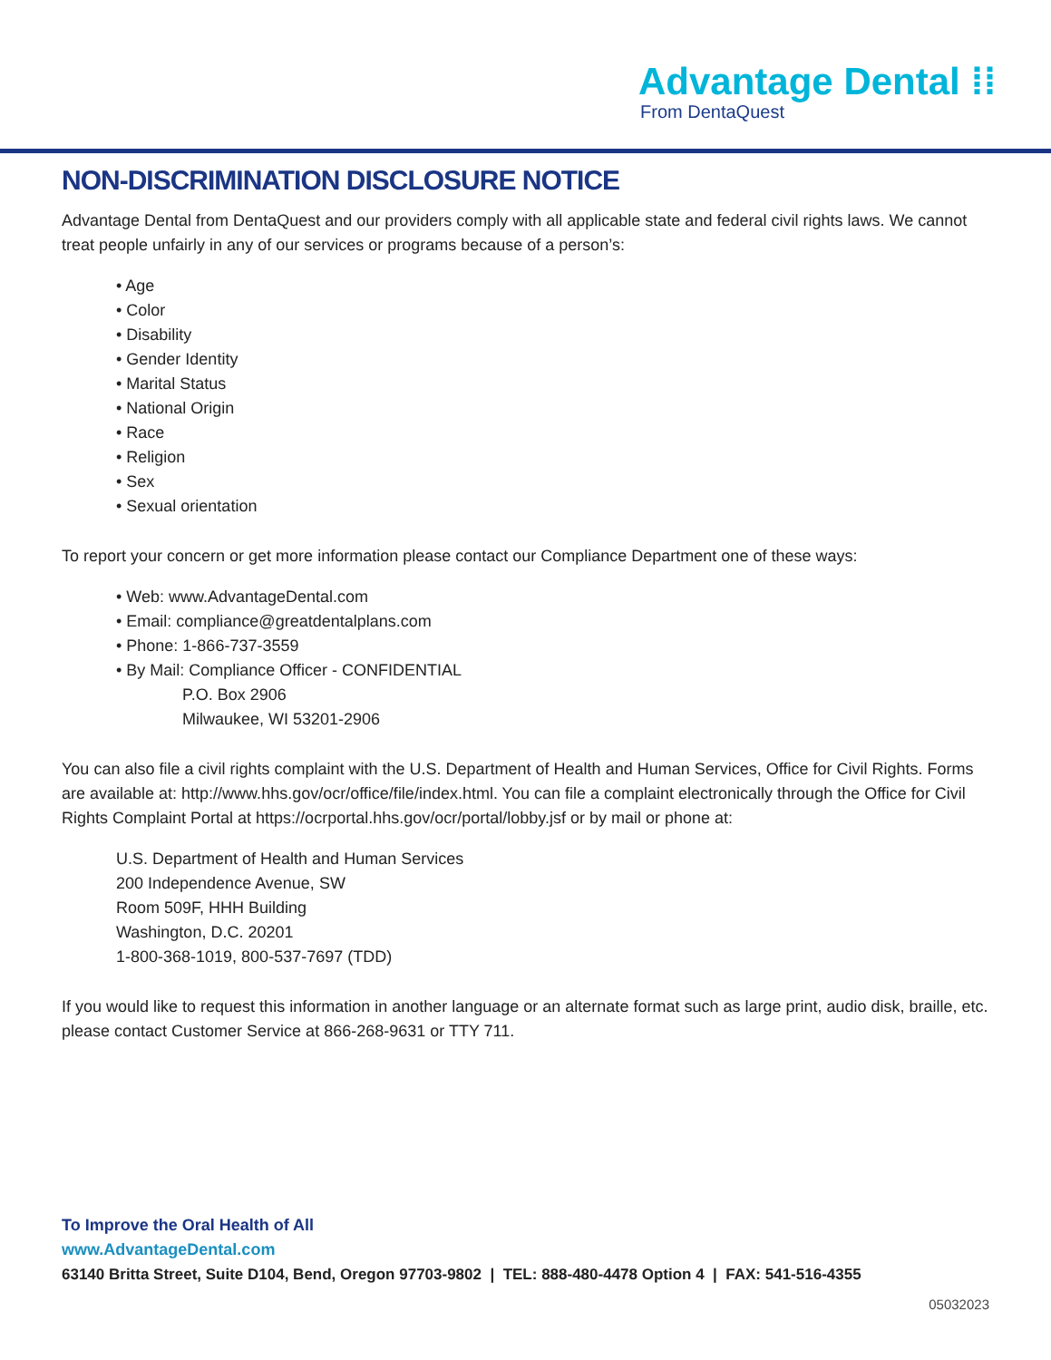Advantage Dental ⁞⁞
From DentaQuest
NON-DISCRIMINATION DISCLOSURE NOTICE
Advantage Dental from DentaQuest and our providers comply with all applicable state and federal civil rights laws. We cannot treat people unfairly in any of our services or programs because of a person’s:
• Age
• Color
• Disability
• Gender Identity
• Marital Status
• National Origin
• Race
• Religion
• Sex
• Sexual orientation
To report your concern or get more information please contact our Compliance Department one of these ways:
• Web: www.AdvantageDental.com
• Email: compliance@greatdentalplans.com
• Phone: 1-866-737-3559
• By Mail: Compliance Officer - CONFIDENTIAL
P.O. Box 2906
Milwaukee, WI 53201-2906
You can also file a civil rights complaint with the U.S. Department of Health and Human Services, Office for Civil Rights. Forms are available at: http://www.hhs.gov/ocr/office/file/index.html. You can file a complaint electronically through the Office for Civil Rights Complaint Portal at https://ocrportal.hhs.gov/ocr/portal/lobby.jsf or by mail or phone at:
U.S. Department of Health and Human Services
200 Independence Avenue, SW
Room 509F, HHH Building
Washington, D.C. 20201
1-800-368-1019, 800-537-7697 (TDD)
If you would like to request this information in another language or an alternate format such as large print, audio disk, braille, etc. please contact Customer Service at 866-268-9631 or TTY 711.
To Improve the Oral Health of All
www.AdvantageDental.com
63140 Britta Street, Suite D104, Bend, Oregon 97703-9802 | TEL: 888-480-4478 Option 4 | FAX: 541-516-4355
05032023